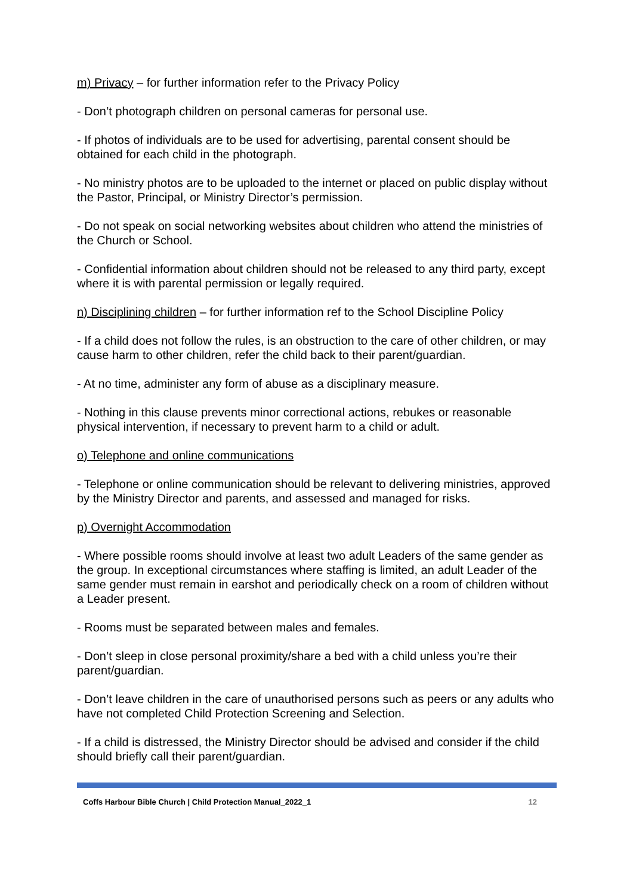m) Privacy – for further information refer to the Privacy Policy
- Don’t photograph children on personal cameras for personal use.
- If photos of individuals are to be used for advertising, parental consent should be obtained for each child in the photograph.
- No ministry photos are to be uploaded to the internet or placed on public display without the Pastor, Principal, or Ministry Director’s permission.
- Do not speak on social networking websites about children who attend the ministries of the Church or School.
- Confidential information about children should not be released to any third party, except where it is with parental permission or legally required.
n) Disciplining children – for further information ref to the School Discipline Policy
- If a child does not follow the rules, is an obstruction to the care of other children, or may cause harm to other children, refer the child back to their parent/guardian.
- At no time, administer any form of abuse as a disciplinary measure.
- Nothing in this clause prevents minor correctional actions, rebukes or reasonable physical intervention, if necessary to prevent harm to a child or adult.
o) Telephone and online communications
- Telephone or online communication should be relevant to delivering ministries, approved by the Ministry Director and parents, and assessed and managed for risks.
p) Overnight Accommodation
- Where possible rooms should involve at least two adult Leaders of the same gender as the group. In exceptional circumstances where staffing is limited, an adult Leader of the same gender must remain in earshot and periodically check on a room of children without a Leader present.
- Rooms must be separated between males and females.
- Don’t sleep in close personal proximity/share a bed with a child unless you’re their parent/guardian.
- Don’t leave children in the care of unauthorised persons such as peers or any adults who have not completed Child Protection Screening and Selection.
- If a child is distressed, the Ministry Director should be advised and consider if the child should briefly call their parent/guardian.
Coffs Harbour Bible Church | Child Protection Manual_2022_1 12